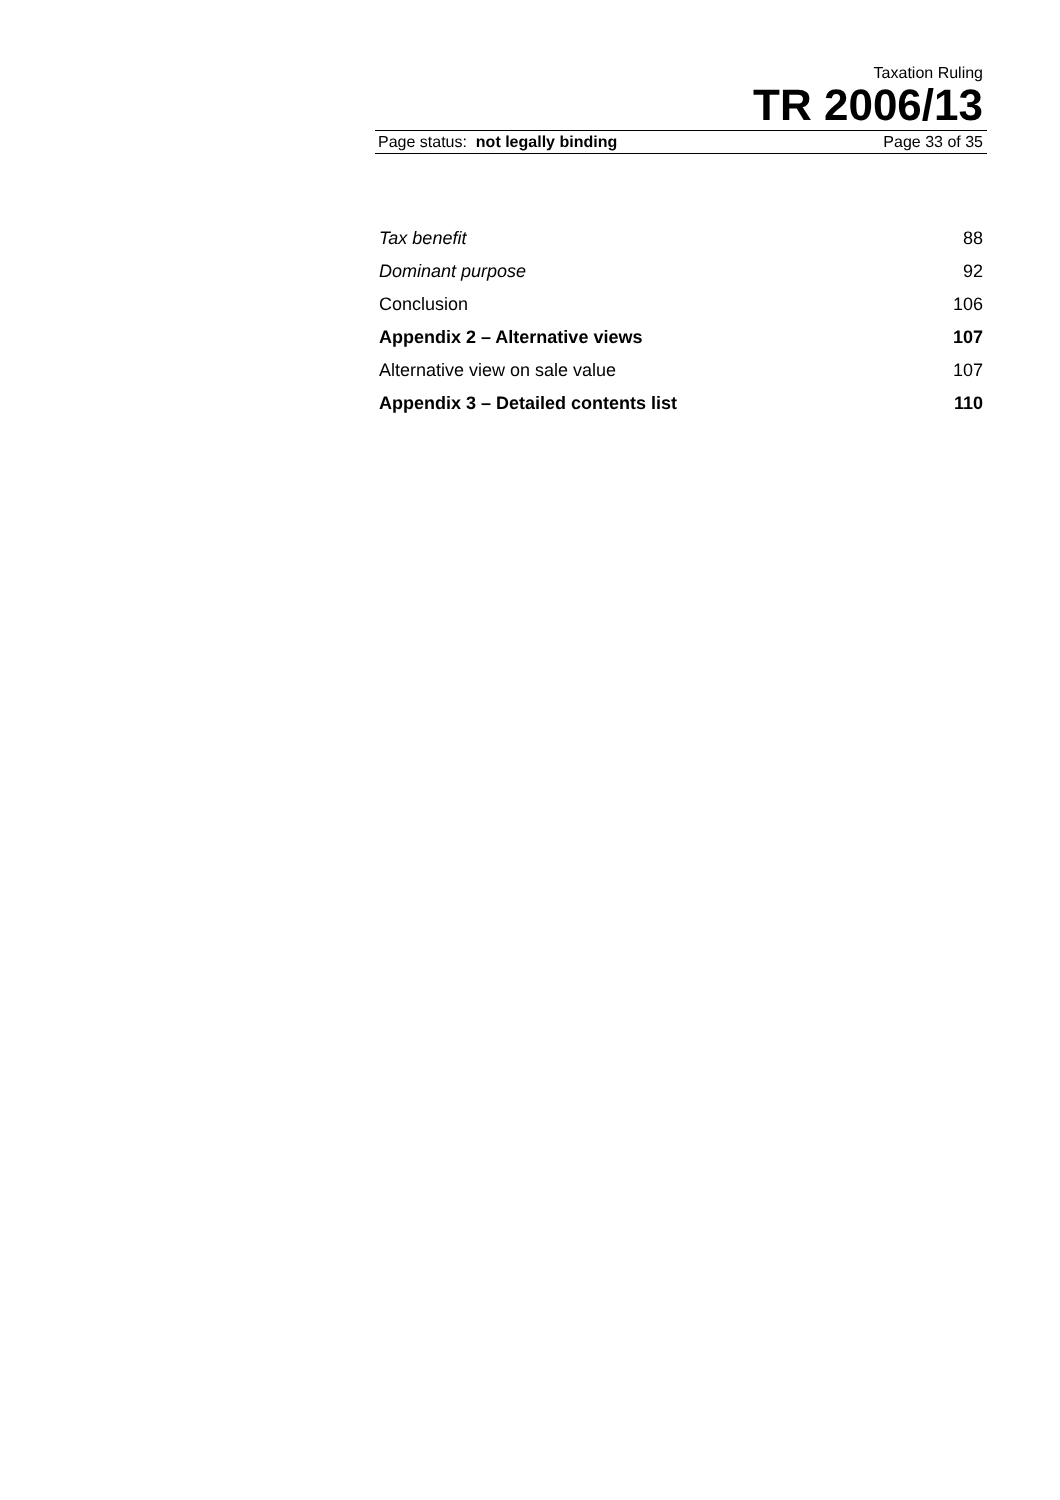Taxation Ruling
TR 2006/13
Page status: not legally binding Page 33 of 35
| Tax benefit | 88 |
| Dominant purpose | 92 |
| Conclusion | 106 |
| Appendix 2 – Alternative views | 107 |
| Alternative view on sale value | 107 |
| Appendix 3 – Detailed contents list | 110 |